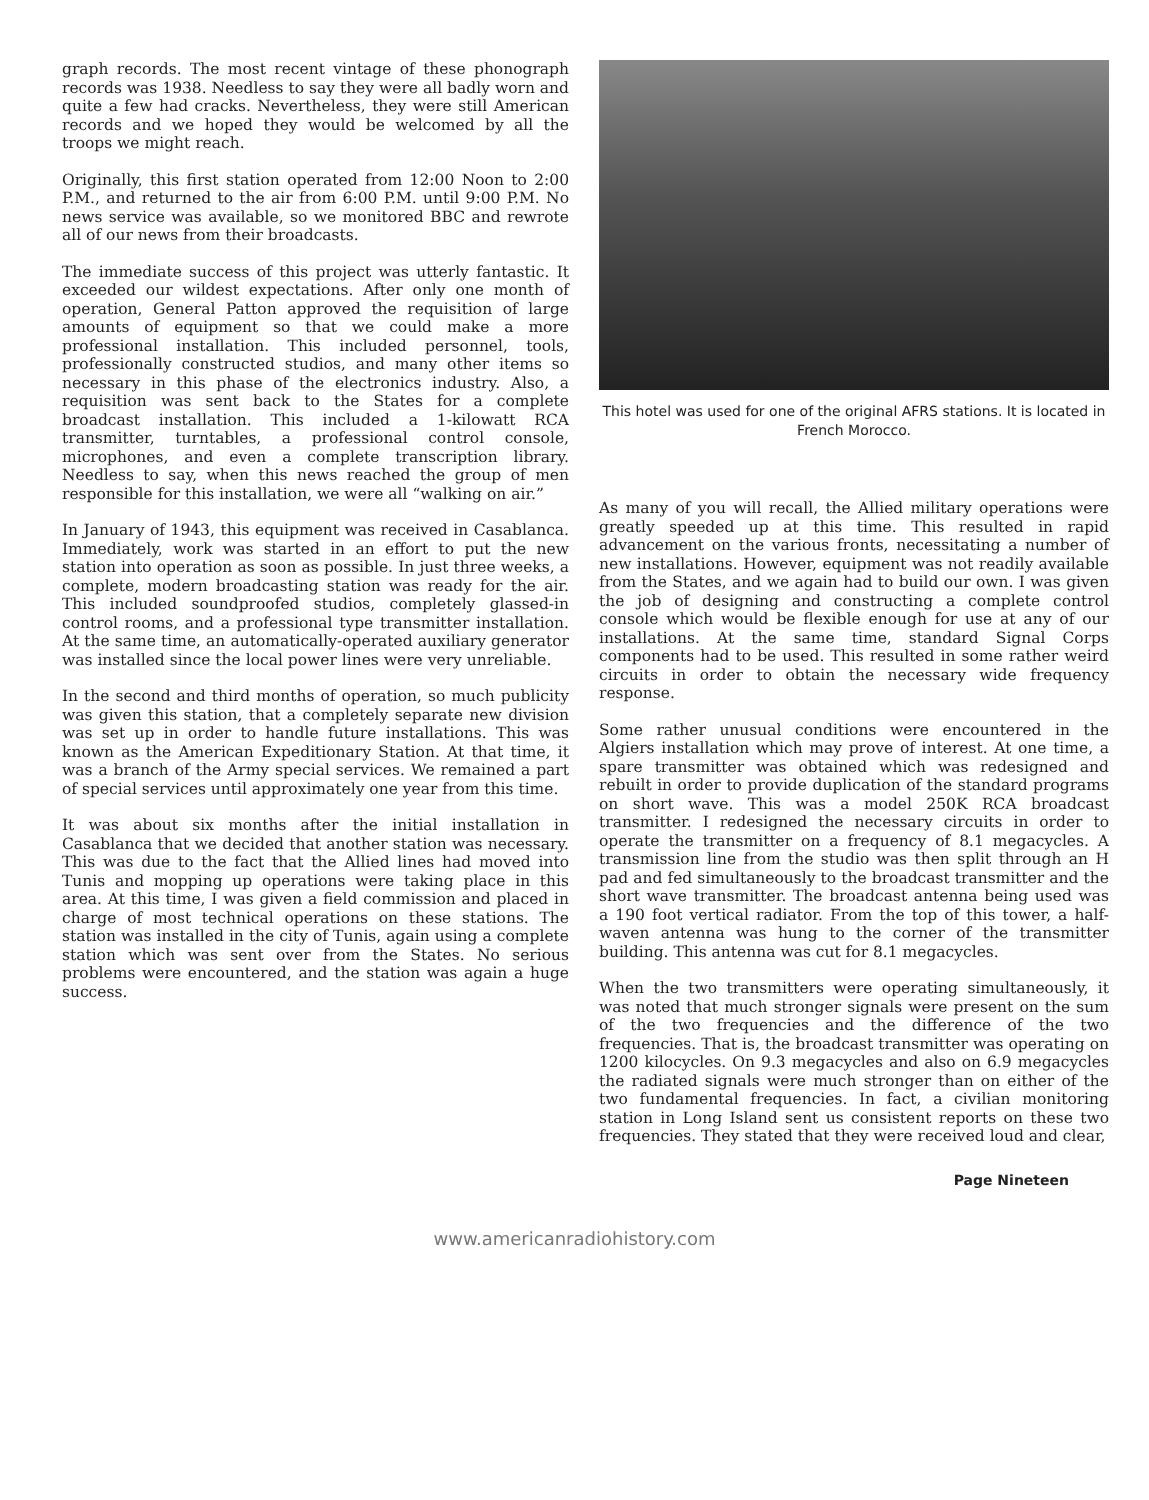graph records. The most recent vintage of these phonograph records was 1938. Needless to say they were all badly worn and quite a few had cracks. Nevertheless, they were still American records and we hoped they would be welcomed by all the troops we might reach.
Originally, this first station operated from 12:00 Noon to 2:00 P.M., and returned to the air from 6:00 P.M. until 9:00 P.M. No news service was available, so we monitored BBC and rewrote all of our news from their broadcasts.
The immediate success of this project was utterly fantastic. It exceeded our wildest expectations. After only one month of operation, General Patton approved the requisition of large amounts of equipment so that we could make a more professional installation. This included personnel, tools, professionally constructed studios, and many other items so necessary in this phase of the electronics industry. Also, a requisition was sent back to the States for a complete broadcast installation. This included a 1-kilowatt RCA transmitter, turntables, a professional control console, microphones, and even a complete transcription library. Needless to say, when this news reached the group of men responsible for this installation, we were all “walking on air.”
In January of 1943, this equipment was received in Casablanca. Immediately, work was started in an effort to put the new station into operation as soon as possible. In just three weeks, a complete, modern broadcasting station was ready for the air. This included soundproofed studios, completely glassed-in control rooms, and a professional type transmitter installation. At the same time, an automatically-operated auxiliary generator was installed since the local power lines were very unreliable.
In the second and third months of operation, so much publicity was given this station, that a completely separate new division was set up in order to handle future installations. This was known as the American Expeditionary Station. At that time, it was a branch of the Army special services. We remained a part of special services until approximately one year from this time.
It was about six months after the initial installation in Casablanca that we decided that another station was necessary. This was due to the fact that the Allied lines had moved into Tunis and mopping up operations were taking place in this area. At this time, I was given a field commission and placed in charge of most technical operations on these stations. The station was installed in the city of Tunis, again using a complete station which was sent over from the States. No serious problems were encountered, and the station was again a huge success.
This hotel was used for one of the original AFRS stations. It is located in French Morocco.
As many of you will recall, the Allied military operations were greatly speeded up at this time. This resulted in rapid advancement on the various fronts, necessitating a number of new installations. However, equipment was not readily available from the States, and we again had to build our own. I was given the job of designing and constructing a complete control console which would be flexible enough for use at any of our installations. At the same time, standard Signal Corps components had to be used. This resulted in some rather weird circuits in order to obtain the necessary wide frequency response.
Some rather unusual conditions were encountered in the Algiers installation which may prove of interest. At one time, a spare transmitter was obtained which was redesigned and rebuilt in order to provide duplication of the standard programs on short wave. This was a model 250K RCA broadcast transmitter. I redesigned the necessary circuits in order to operate the transmitter on a frequency of 8.1 megacycles. A transmission line from the studio was then split through an H pad and fed simultaneously to the broadcast transmitter and the short wave transmitter. The broadcast antenna being used was a 190 foot vertical radiator. From the top of this tower, a half-waven antenna was hung to the corner of the transmitter building. This antenna was cut for 8.1 megacycles.
When the two transmitters were operating simultaneously, it was noted that much stronger signals were present on the sum of the two frequencies and the difference of the two frequencies. That is, the broadcast transmitter was operating on 1200 kilocycles. On 9.3 megacycles and also on 6.9 megacycles the radiated signals were much stronger than on either of the two fundamental frequencies. In fact, a civilian monitoring station in Long Island sent us consistent reports on these two frequencies. They stated that they were received loud and clear,
Page Nineteen
www.americanradiohistory.com